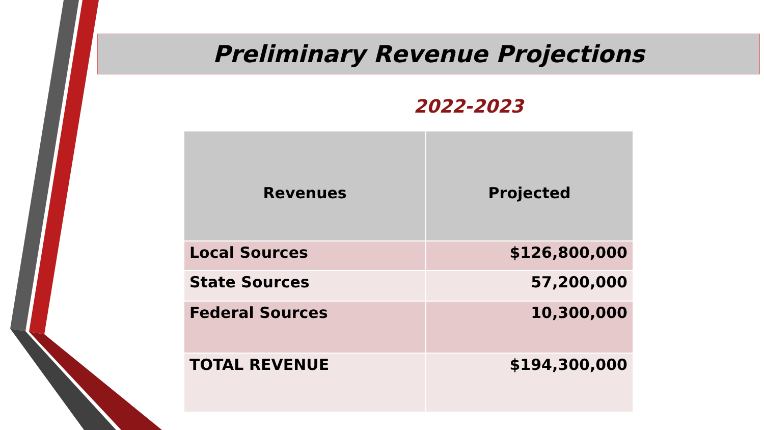Preliminary Revenue Projections
2022-2023
| Revenues | Projected |
| --- | --- |
| Local Sources | $126,800,000 |
| State Sources | 57,200,000 |
| Federal Sources | 10,300,000 |
| TOTAL REVENUE | $194,300,000 |